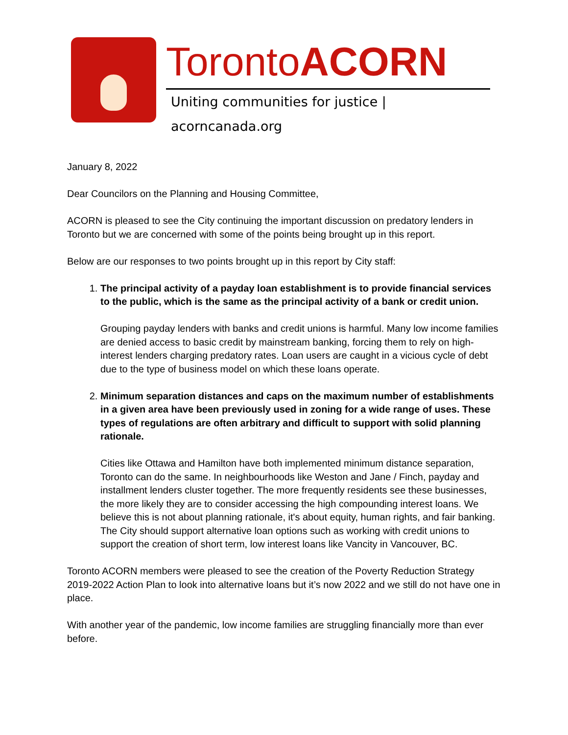TorontoACORN
Uniting communities for justice | acorncanada.org
January 8, 2022
Dear Councilors on the Planning and Housing Committee,
ACORN is pleased to see the City continuing the important discussion on predatory lenders in Toronto but we are concerned with some of the points being brought up in this report.
Below are our responses to two points brought up in this report by City staff:
1.
The principal activity of a payday loan establishment is to provide financial services to the public, which is the same as the principal activity of a bank or credit union.
Grouping payday lenders with banks and credit unions is harmful. Many low income families are denied access to basic credit by mainstream banking, forcing them to rely on high-interest lenders charging predatory rates. Loan users are caught in a vicious cycle of debt due to the type of business model on which these loans operate.
2.
Minimum separation distances and caps on the maximum number of establishments in a given area have been previously used in zoning for a wide range of uses. These types of regulations are often arbitrary and difficult to support with solid planning rationale.
Cities like Ottawa and Hamilton have both implemented minimum distance separation, Toronto can do the same. In neighbourhoods like Weston and Jane / Finch, payday and installment lenders cluster together. The more frequently residents see these businesses, the more likely they are to consider accessing the high compounding interest loans. We believe this is not about planning rationale, it's about equity, human rights, and fair banking. The City should support alternative loan options such as working with credit unions to support the creation of short term, low interest loans like Vancity in Vancouver, BC.
Toronto ACORN members were pleased to see the creation of the Poverty Reduction Strategy 2019-2022 Action Plan to look into alternative loans but it’s now 2022 and we still do not have one in place.
With another year of the pandemic, low income families are struggling financially more than ever before.